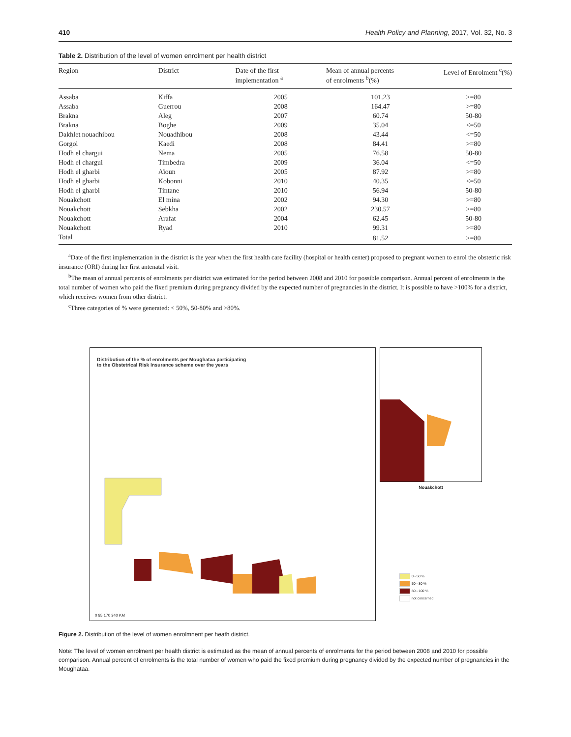410 Health Policy and Planning, 2017, Vol. 32, No. 3
Table 2. Distribution of the level of women enrolment per health district
| Region | District | Date of the first implementation <sup>a</sup> | Mean of annual percents of enrolments <sup>b</sup>(%) | Level of Enrolment <sup>c</sup>(%) |
| --- | --- | --- | --- | --- |
| Assaba | Kiffa | 2005 | 101.23 | >=80 |
| Assaba | Guerrou | 2008 | 164.47 | >=80 |
| Brakna | Aleg | 2007 | 60.74 | 50-80 |
| Brakna | Boghe | 2009 | 35.04 | <=50 |
| Dakhlet nouadhibou | Nouadhibou | 2008 | 43.44 | <=50 |
| Gorgol | Kaedi | 2008 | 84.41 | >=80 |
| Hodh el chargui | Nema | 2005 | 76.58 | 50-80 |
| Hodh el chargui | Timbedra | 2009 | 36.04 | <=50 |
| Hodh el gharbi | Aïoun | 2005 | 87.92 | >=80 |
| Hodh el gharbi | Kobonni | 2010 | 40.35 | <=50 |
| Hodh el gharbi | Tintane | 2010 | 56.94 | 50-80 |
| Nouakchott | El mina | 2002 | 94.30 | >=80 |
| Nouakchott | Sebkha | 2002 | 230.57 | >=80 |
| Nouakchott | Arafat | 2004 | 62.45 | 50-80 |
| Nouakchott | Ryad | 2010 | 99.31 | >=80 |
| Total | | | 81.52 | >=80 |
<sup>a</sup> Date of the first implementation in the district is the year when the first health care facility (hospital or health center) proposed to pregnant women to enrol the obstetric risk insurance (ORI) during her first antenatal visit.
<sup>b</sup> The mean of annual percents of enrolments per district was estimated for the period between 2008 and 2010 for possible comparison. Annual percent of enrolments is the total number of women who paid the fixed premium during pregnancy divided by the expected number of pregnancies in the district. It is possible to have >100% for a district, which receives women from other district.
<sup>c</sup> Three categories of % were generated: < 50%, 50-80% and >80%.
Distribution of the % of enrolments per Moughataa participating
to the Obstetrical Risk Insurance scheme over the years
0 85 170 340 KM
Nouakchott
0 - 50 %
50 - 80 %
80 - 100 %
not concerned
Figure 2. Distribution of the level of women enrolmnent per heath district.
Note: The level of women enrolment per health district is estimated as the mean of annual percents of enrolments for the period between 2008 and 2010 for possible comparison. Annual percent of enrolments is the total number of women who paid the fixed premium during pregnancy divided by the expected number of pregnancies in the Moughataa.